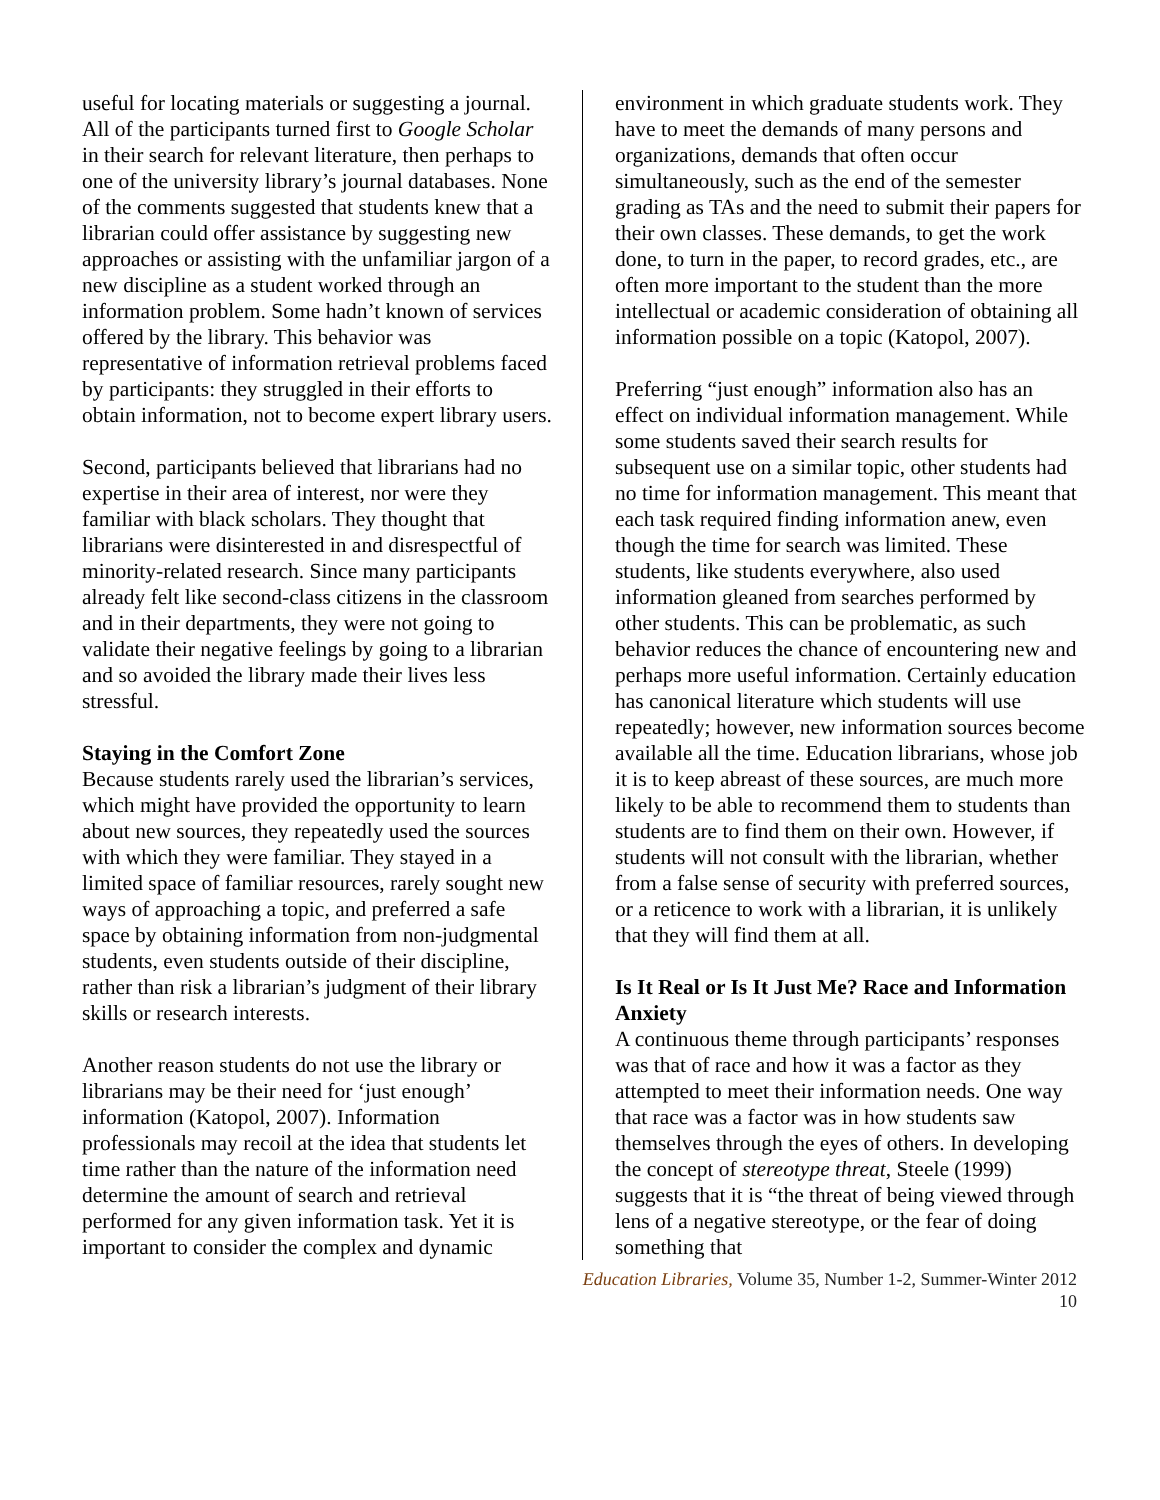useful for locating materials or suggesting a journal. All of the participants turned first to Google Scholar in their search for relevant literature, then perhaps to one of the university library’s journal databases. None of the comments suggested that students knew that a librarian could offer assistance by suggesting new approaches or assisting with the unfamiliar jargon of a new discipline as a student worked through an information problem. Some hadn’t known of services offered by the library. This behavior was representative of information retrieval problems faced by participants: they struggled in their efforts to obtain information, not to become expert library users.
Second, participants believed that librarians had no expertise in their area of interest, nor were they familiar with black scholars. They thought that librarians were disinterested in and disrespectful of minority-related research. Since many participants already felt like second-class citizens in the classroom and in their departments, they were not going to validate their negative feelings by going to a librarian and so avoided the library made their lives less stressful.
Staying in the Comfort Zone
Because students rarely used the librarian’s services, which might have provided the opportunity to learn about new sources, they repeatedly used the sources with which they were familiar. They stayed in a limited space of familiar resources, rarely sought new ways of approaching a topic, and preferred a safe space by obtaining information from non-judgmental students, even students outside of their discipline, rather than risk a librarian’s judgment of their library skills or research interests.
Another reason students do not use the library or librarians may be their need for ‘just enough’ information (Katopol, 2007). Information professionals may recoil at the idea that students let time rather than the nature of the information need determine the amount of search and retrieval performed for any given information task. Yet it is important to consider the complex and dynamic
environment in which graduate students work. They have to meet the demands of many persons and organizations, demands that often occur simultaneously, such as the end of the semester grading as TAs and the need to submit their papers for their own classes. These demands, to get the work done, to turn in the paper, to record grades, etc., are often more important to the student than the more intellectual or academic consideration of obtaining all information possible on a topic (Katopol, 2007).
Preferring “just enough” information also has an effect on individual information management. While some students saved their search results for subsequent use on a similar topic, other students had no time for information management. This meant that each task required finding information anew, even though the time for search was limited. These students, like students everywhere, also used information gleaned from searches performed by other students. This can be problematic, as such behavior reduces the chance of encountering new and perhaps more useful information. Certainly education has canonical literature which students will use repeatedly; however, new information sources become available all the time. Education librarians, whose job it is to keep abreast of these sources, are much more likely to be able to recommend them to students than students are to find them on their own. However, if students will not consult with the librarian, whether from a false sense of security with preferred sources, or a reticence to work with a librarian, it is unlikely that they will find them at all.
Is It Real or Is It Just Me? Race and Information Anxiety
A continuous theme through participants’ responses was that of race and how it was a factor as they attempted to meet their information needs. One way that race was a factor was in how students saw themselves through the eyes of others. In developing the concept of stereotype threat, Steele (1999) suggests that it is “the threat of being viewed through lens of a negative stereotype, or the fear of doing something that
Education Libraries, Volume 35, Number 1-2, Summer-Winter 2012
10